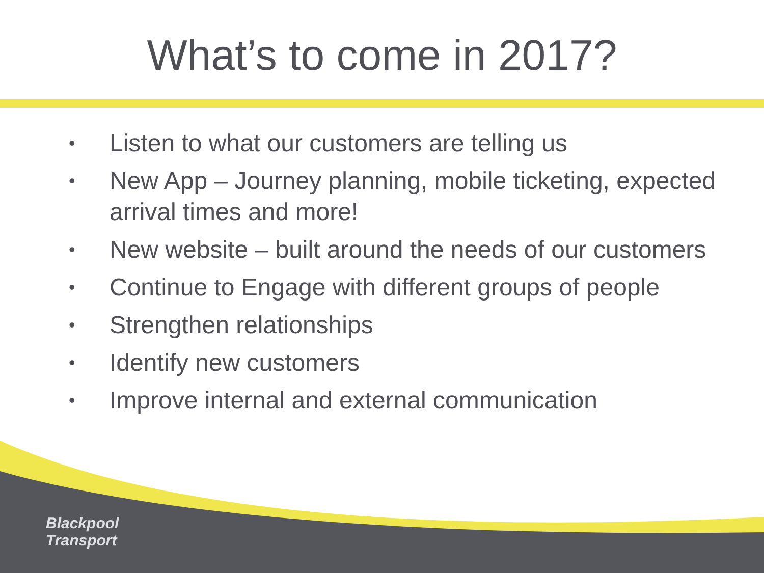What’s to come in 2017?
• Listen to what our customers are telling us
• New App – Journey planning, mobile ticketing, expected arrival times and more!
• New website – built around the needs of our customers
• Continue to Engage with different groups of people
• Strengthen relationships
• Identify new customers
• Improve internal and external communication
Blackpool
Transport